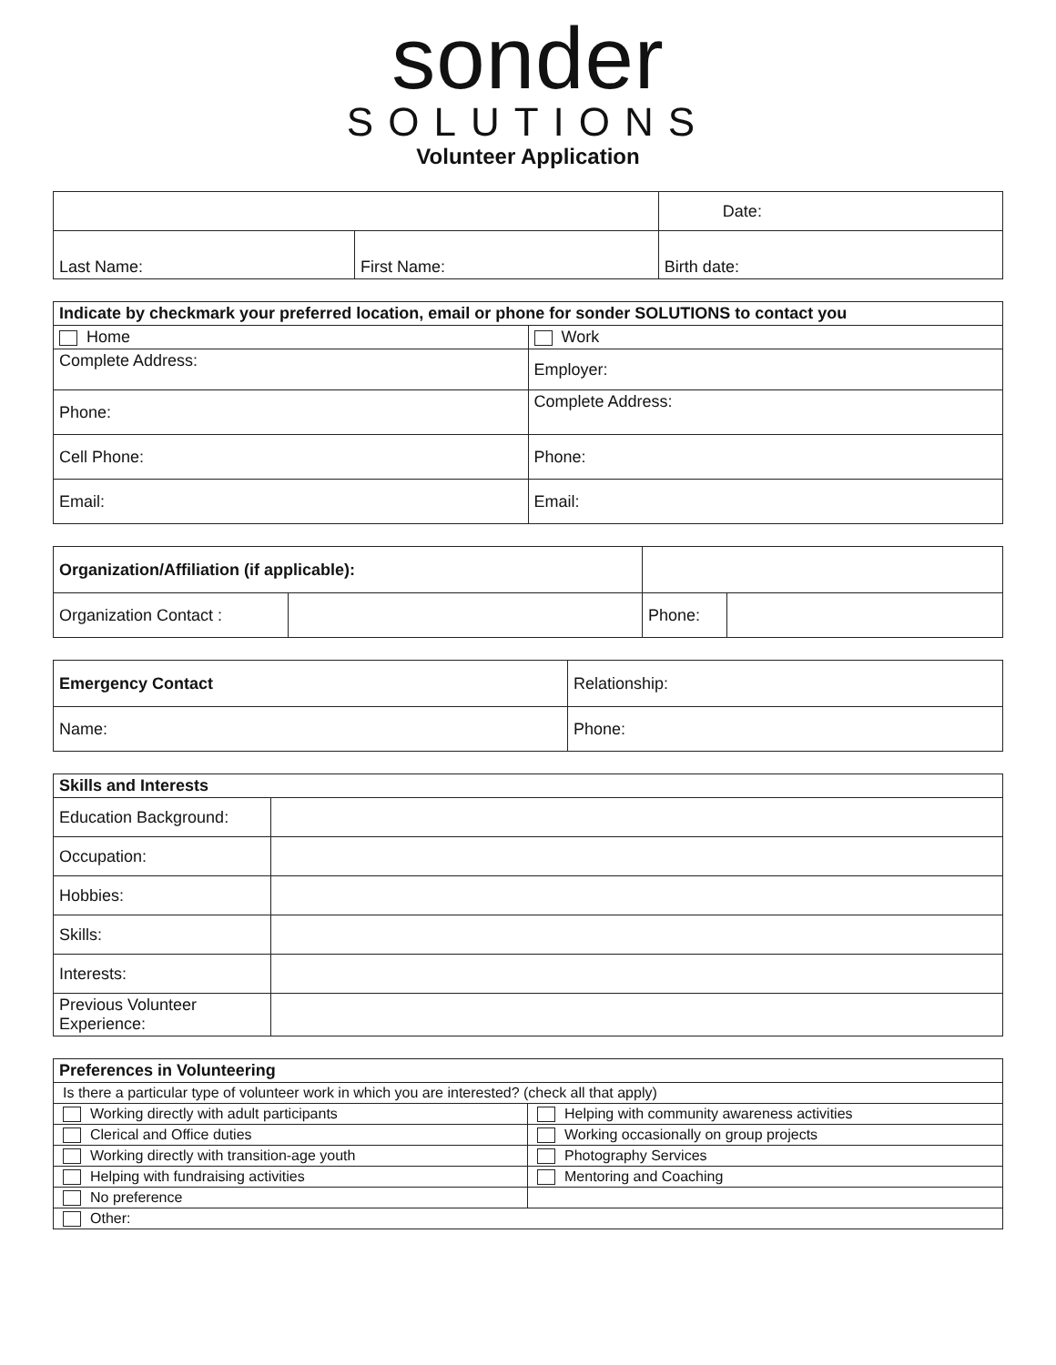sonder
SOLUTIONS
Volunteer Application
| | | Date: |
| Last Name: | First Name: | Birth date: |
| Indicate by checkmark your preferred location, email or phone for sonder SOLUTIONS to contact you | |
| --- | --- |
| Home | Work |
| Complete Address: | Employer: |
| Phone: | Complete Address: |
| Cell Phone: | Phone: |
| Email: | Email: |
| Organization/Affiliation (if applicable): | | | | |
| Organization Contact : | | | Phone: | |
| Emergency Contact | Relationship: |
| Name: | Phone: |
| Skills and Interests | |
| --- | --- |
| Education Background: | |
| Occupation: | |
| Hobbies: | |
| Skills: | |
| Interests: | |
| Previous Volunteer Experience: | |
| Preferences in Volunteering | |
| --- | --- |
| Is there a particular type of volunteer work in which you are interested? (check all that apply) | |
| Working directly with adult participants | Helping with community awareness activities |
| Clerical and Office duties | Working occasionally on group projects |
| Working directly with transition-age youth | Photography Services |
| Helping with fundraising activities | Mentoring and Coaching |
| No preference | |
| Other: | |